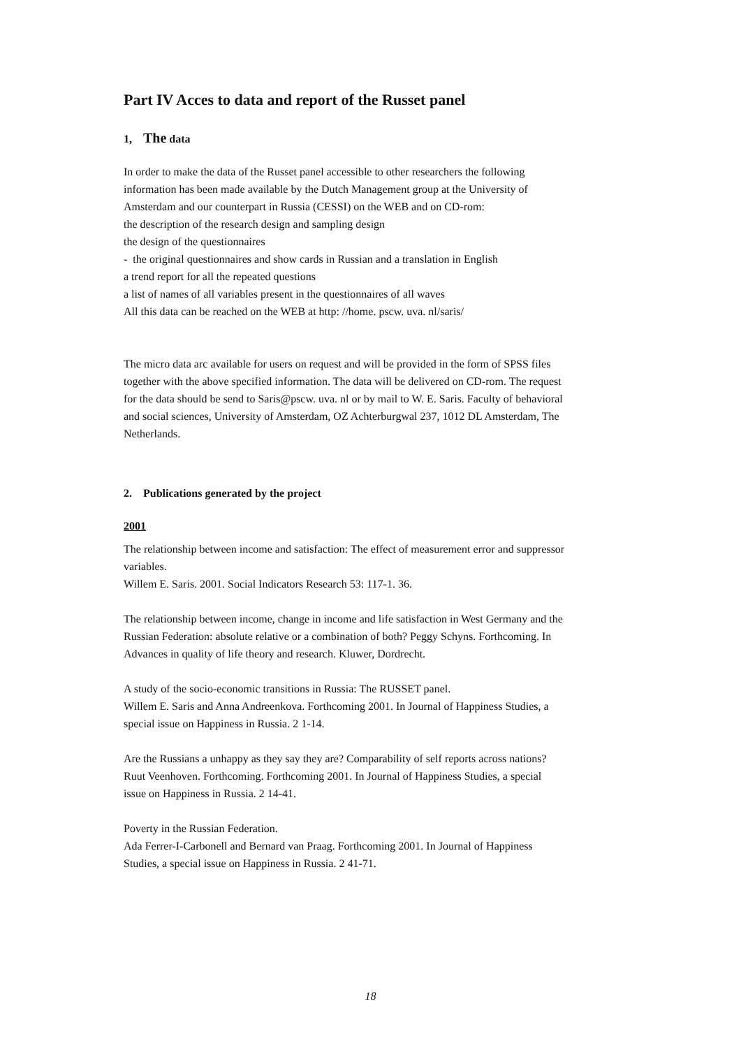Part IV Acces to data and report of the Russet panel
1, The data
In order to make the data of the Russet panel accessible to other researchers the following information has been made available by the Dutch Management group at the University of Amsterdam and our counterpart in Russia (CESSI) on the WEB and on CD-rom:
the description of the research design and sampling design
the design of the questionnaires
- the original questionnaires and show cards in Russian and a translation in English
a trend report for all the repeated questions
a list of names of all variables present in the questionnaires of all waves
All this data can be reached on the WEB at http: //home. pscw. uva. nl/saris/
The micro data arc available for users on request and will be provided in the form of SPSS files together with the above specified information. The data will be delivered on CD-rom. The request for the data should be send to Saris@pscw. uva. nl or by mail to W. E. Saris. Faculty of behavioral and social sciences, University of Amsterdam, OZ Achterburgwal 237, 1012 DL Amsterdam, The Netherlands.
2. Publications generated by the project
2001
The relationship between income and satisfaction: The effect of measurement error and suppressor variables.
Willem E. Saris. 2001. Social Indicators Research 53: 117-1. 36.
The relationship between income, change in income and life satisfaction in West Germany and the Russian Federation: absolute relative or a combination of both? Peggy Schyns. Forthcoming. In Advances in quality of life theory and research. Kluwer, Dordrecht.
A study of the socio-economic transitions in Russia: The RUSSET panel.
Willem E. Saris and Anna Andreenkova. Forthcoming 2001. In Journal of Happiness Studies, a special issue on Happiness in Russia. 2 1-14.
Are the Russians a unhappy as they say they are? Comparability of self reports across nations?
Ruut Veenhoven. Forthcoming. Forthcoming 2001. In Journal of Happiness Studies, a special issue on Happiness in Russia. 2 14-41.
Poverty in the Russian Federation.
Ada Ferrer-I-Carbonell and Bernard van Praag. Forthcoming 2001. In Journal of Happiness Studies, a special issue on Happiness in Russia. 2 41-71.
18